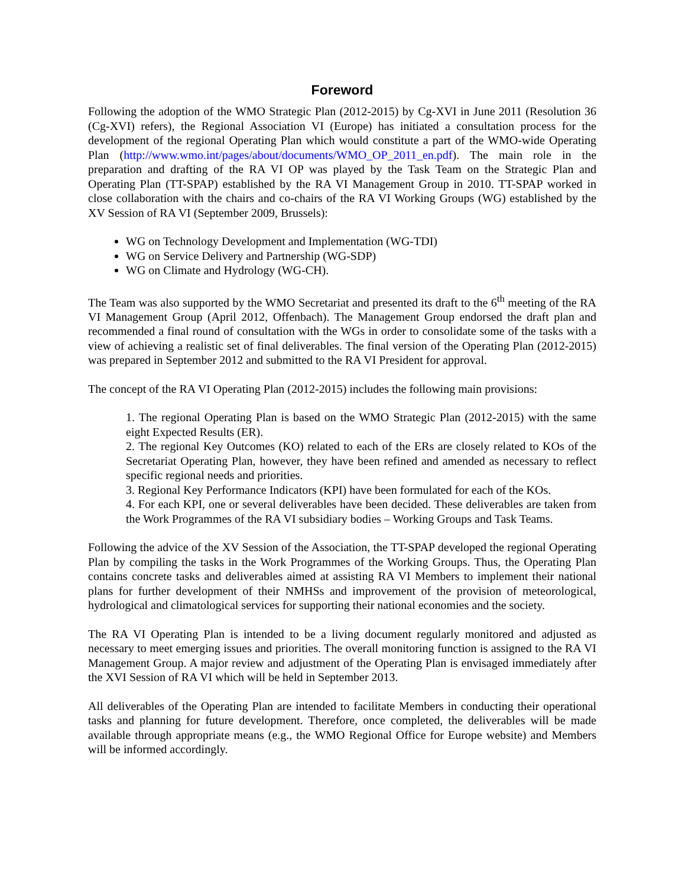Foreword
Following the adoption of the WMO Strategic Plan (2012-2015) by Cg-XVI in June 2011 (Resolution 36 (Cg-XVI) refers), the Regional Association VI (Europe) has initiated a consultation process for the development of the regional Operating Plan which would constitute a part of the WMO-wide Operating Plan (http://www.wmo.int/pages/about/documents/WMO_OP_2011_en.pdf). The main role in the preparation and drafting of the RA VI OP was played by the Task Team on the Strategic Plan and Operating Plan (TT-SPAP) established by the RA VI Management Group in 2010. TT-SPAP worked in close collaboration with the chairs and co-chairs of the RA VI Working Groups (WG) established by the XV Session of RA VI (September 2009, Brussels):
WG on Technology Development and Implementation (WG-TDI)
WG on Service Delivery and Partnership (WG-SDP)
WG on Climate and Hydrology (WG-CH).
The Team was also supported by the WMO Secretariat and presented its draft to the 6<sup>th</sup> meeting of the RA VI Management Group (April 2012, Offenbach). The Management Group endorsed the draft plan and recommended a final round of consultation with the WGs in order to consolidate some of the tasks with a view of achieving a realistic set of final deliverables. The final version of the Operating Plan (2012-2015) was prepared in September 2012 and submitted to the RA VI President for approval.
The concept of the RA VI Operating Plan (2012-2015) includes the following main provisions:
1. The regional Operating Plan is based on the WMO Strategic Plan (2012-2015) with the same eight Expected Results (ER).
2. The regional Key Outcomes (KO) related to each of the ERs are closely related to KOs of the Secretariat Operating Plan, however, they have been refined and amended as necessary to reflect specific regional needs and priorities.
3. Regional Key Performance Indicators (KPI) have been formulated for each of the KOs.
4. For each KPI, one or several deliverables have been decided. These deliverables are taken from the Work Programmes of the RA VI subsidiary bodies – Working Groups and Task Teams.
Following the advice of the XV Session of the Association, the TT-SPAP developed the regional Operating Plan by compiling the tasks in the Work Programmes of the Working Groups. Thus, the Operating Plan contains concrete tasks and deliverables aimed at assisting RA VI Members to implement their national plans for further development of their NMHSs and improvement of the provision of meteorological, hydrological and climatological services for supporting their national economies and the society.
The RA VI Operating Plan is intended to be a living document regularly monitored and adjusted as necessary to meet emerging issues and priorities. The overall monitoring function is assigned to the RA VI Management Group. A major review and adjustment of the Operating Plan is envisaged immediately after the XVI Session of RA VI which will be held in September 2013.
All deliverables of the Operating Plan are intended to facilitate Members in conducting their operational tasks and planning for future development. Therefore, once completed, the deliverables will be made available through appropriate means (e.g., the WMO Regional Office for Europe website) and Members will be informed accordingly.